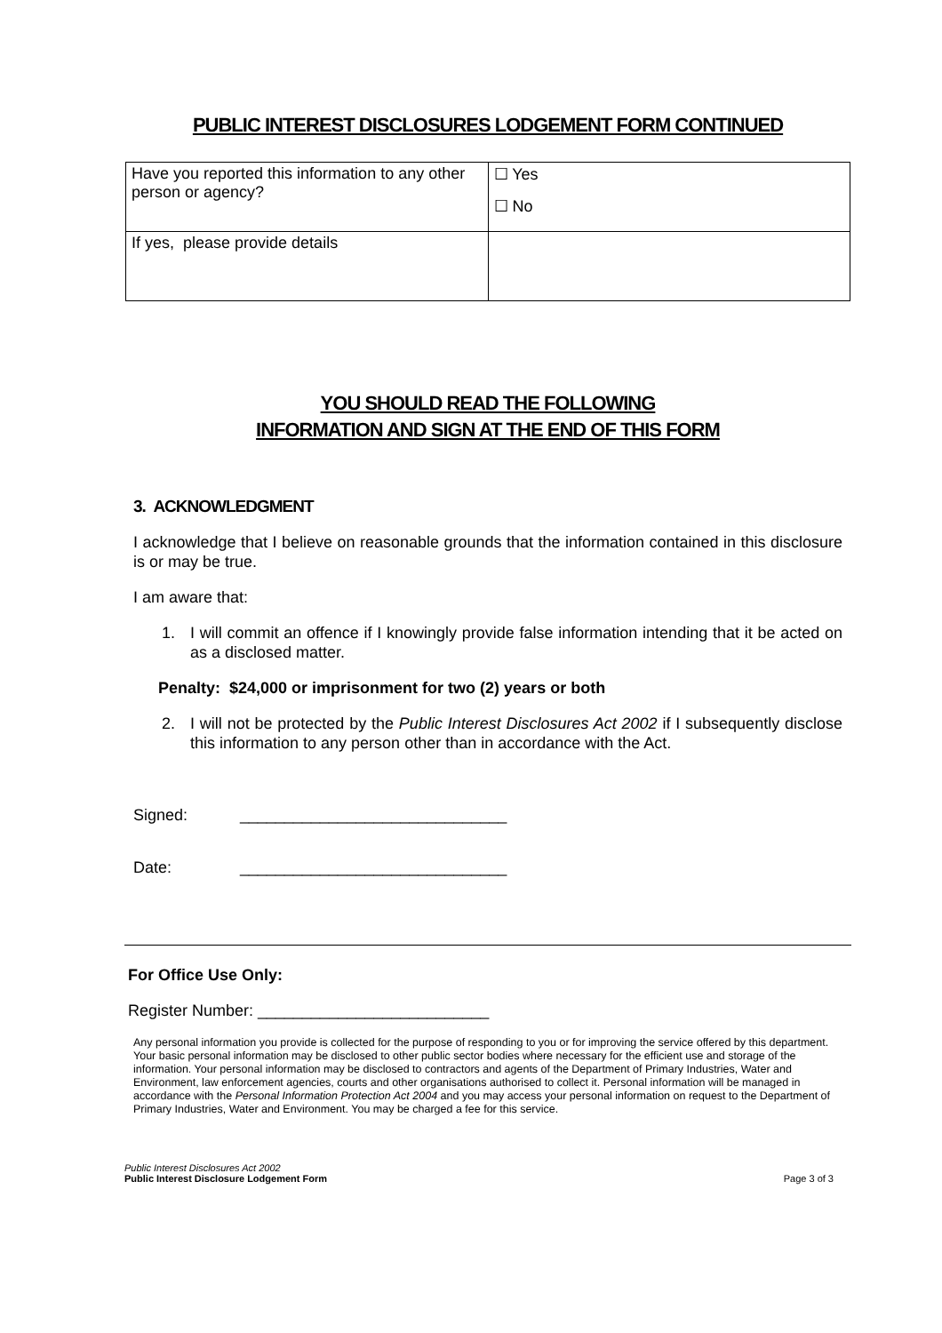PUBLIC INTEREST DISCLOSURES LODGEMENT FORM CONTINUED
| Have you reported this information to any other person or agency? | ☐ Yes ☐ No |
| If yes, please provide details | |
YOU SHOULD READ THE FOLLOWING
INFORMATION AND SIGN AT THE END OF THIS FORM
3. ACKNOWLEDGMENT
I acknowledge that I believe on reasonable grounds that the information contained in this disclosure is or may be true.
I am aware that:
1. I will commit an offence if I knowingly provide false information intending that it be acted on as a disclosed matter.
Penalty: $24,000 or imprisonment for two (2) years or both
2. I will not be protected by the Public Interest Disclosures Act 2002 if I subsequently disclose this information to any person other than in accordance with the Act.
Signed: ______________________________
Date: ______________________________
For Office Use Only:
Register Number: __________________________
Any personal information you provide is collected for the purpose of responding to you or for improving the service offered by this department. Your basic personal information may be disclosed to other public sector bodies where necessary for the efficient use and storage of the information. Your personal information may be disclosed to contractors and agents of the Department of Primary Industries, Water and Environment, law enforcement agencies, courts and other organisations authorised to collect it. Personal information will be managed in accordance with the Personal Information Protection Act 2004 and you may access your personal information on request to the Department of Primary Industries, Water and Environment. You may be charged a fee for this service.
Public Interest Disclosures Act 2002
Public Interest Disclosure Lodgement Form
Page 3 of 3